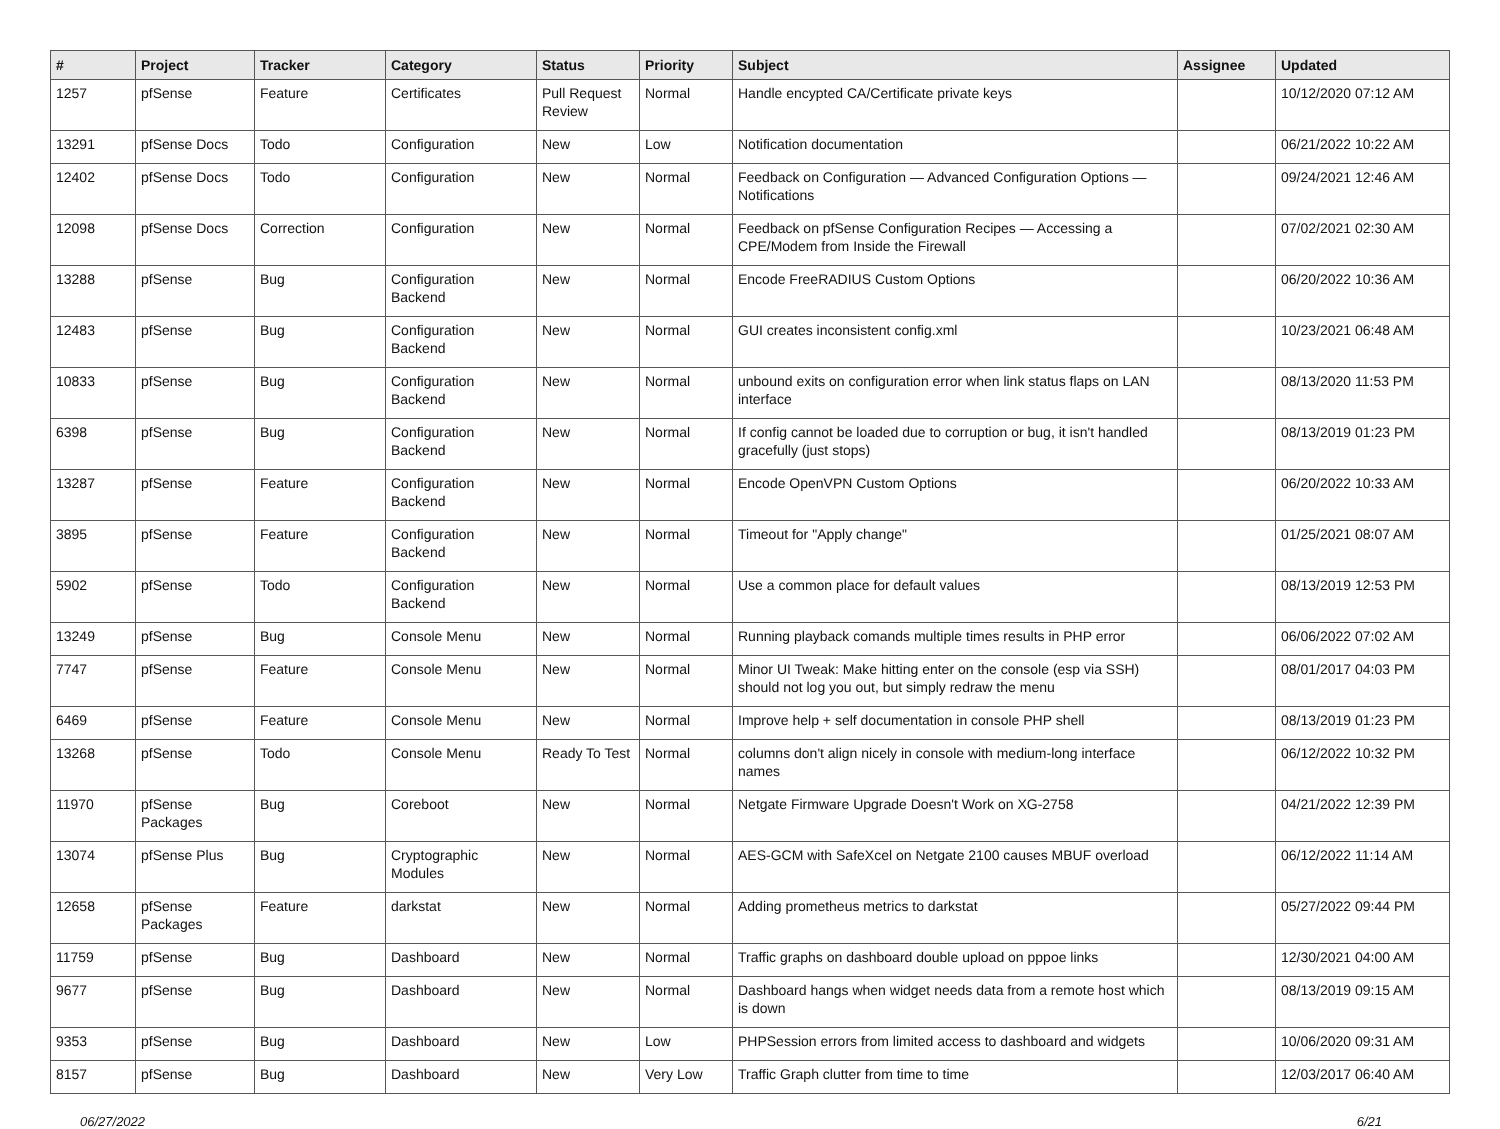| # | Project | Tracker | Category | Status | Priority | Subject | Assignee | Updated |
| --- | --- | --- | --- | --- | --- | --- | --- | --- |
| 1257 | pfSense | Feature | Certificates | Pull Request Review | Normal | Handle encypted CA/Certificate private keys | | 10/12/2020 07:12 AM |
| 13291 | pfSense Docs | Todo | Configuration | New | Low | Notification documentation | | 06/21/2022 10:22 AM |
| 12402 | pfSense Docs | Todo | Configuration | New | Normal | Feedback on Configuration — Advanced Configuration Options — Notifications | | 09/24/2021 12:46 AM |
| 12098 | pfSense Docs | Correction | Configuration | New | Normal | Feedback on pfSense Configuration Recipes — Accessing a CPE/Modem from Inside the Firewall | | 07/02/2021 02:30 AM |
| 13288 | pfSense | Bug | Configuration Backend | New | Normal | Encode FreeRADIUS Custom Options | | 06/20/2022 10:36 AM |
| 12483 | pfSense | Bug | Configuration Backend | New | Normal | GUI creates inconsistent config.xml | | 10/23/2021 06:48 AM |
| 10833 | pfSense | Bug | Configuration Backend | New | Normal | unbound exits on configuration error when link status flaps on LAN interface | | 08/13/2020 11:53 PM |
| 6398 | pfSense | Bug | Configuration Backend | New | Normal | If config cannot be loaded due to corruption or bug, it isn't handled gracefully (just stops) | | 08/13/2019 01:23 PM |
| 13287 | pfSense | Feature | Configuration Backend | New | Normal | Encode OpenVPN Custom Options | | 06/20/2022 10:33 AM |
| 3895 | pfSense | Feature | Configuration Backend | New | Normal | Timeout for "Apply change" | | 01/25/2021 08:07 AM |
| 5902 | pfSense | Todo | Configuration Backend | New | Normal | Use a common place for default values | | 08/13/2019 12:53 PM |
| 13249 | pfSense | Bug | Console Menu | New | Normal | Running playback comands multiple times results in PHP error | | 06/06/2022 07:02 AM |
| 7747 | pfSense | Feature | Console Menu | New | Normal | Minor UI Tweak: Make hitting enter on the console (esp via SSH) should not log you out, but simply redraw the menu | | 08/01/2017 04:03 PM |
| 6469 | pfSense | Feature | Console Menu | New | Normal | Improve help + self documentation in console PHP shell | | 08/13/2019 01:23 PM |
| 13268 | pfSense | Todo | Console Menu | Ready To Test | Normal | columns don't align nicely in console with medium-long interface names | | 06/12/2022 10:32 PM |
| 11970 | pfSense Packages | Bug | Coreboot | New | Normal | Netgate Firmware Upgrade Doesn't Work on XG-2758 | | 04/21/2022 12:39 PM |
| 13074 | pfSense Plus | Bug | Cryptographic Modules | New | Normal | AES-GCM with SafeXcel on Netgate 2100 causes MBUF overload | | 06/12/2022 11:14 AM |
| 12658 | pfSense Packages | Feature | darkstat | New | Normal | Adding prometheus metrics to darkstat | | 05/27/2022 09:44 PM |
| 11759 | pfSense | Bug | Dashboard | New | Normal | Traffic graphs on dashboard double upload on pppoe links | | 12/30/2021 04:00 AM |
| 9677 | pfSense | Bug | Dashboard | New | Normal | Dashboard hangs when widget needs data from a remote host which is down | | 08/13/2019 09:15 AM |
| 9353 | pfSense | Bug | Dashboard | New | Low | PHPSession errors from limited access to dashboard and widgets | | 10/06/2020 09:31 AM |
| 8157 | pfSense | Bug | Dashboard | New | Very Low | Traffic Graph clutter from time to time | | 12/03/2017 06:40 AM |
06/27/2022 6/21